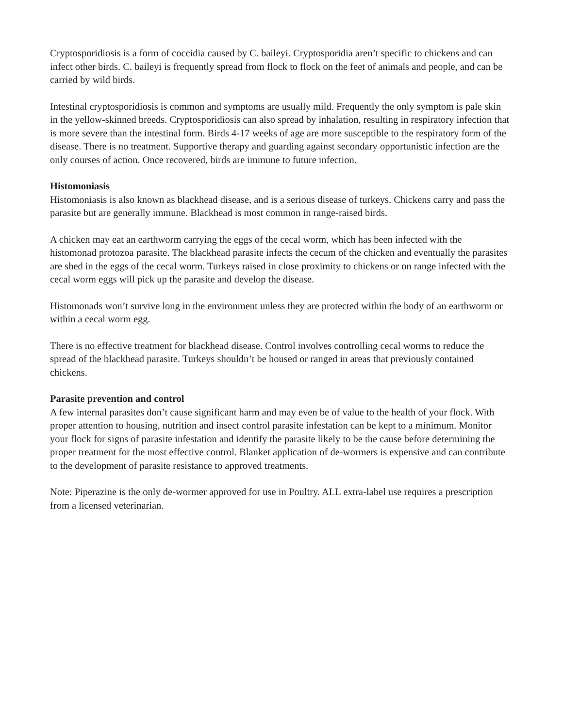Cryptosporidiosis is a form of coccidia caused by C. baileyi. Cryptosporidia aren’t specific to chickens and can infect other birds. C. baileyi is frequently spread from flock to flock on the feet of animals and people, and can be carried by wild birds.
Intestinal cryptosporidiosis is common and symptoms are usually mild. Frequently the only symptom is pale skin in the yellow-skinned breeds. Cryptosporidiosis can also spread by inhalation, resulting in respiratory infection that is more severe than the intestinal form. Birds 4-17 weeks of age are more susceptible to the respiratory form of the disease. There is no treatment. Supportive therapy and guarding against secondary opportunistic infection are the only courses of action. Once recovered, birds are immune to future infection.
Histomoniasis
Histomoniasis is also known as blackhead disease, and is a serious disease of turkeys. Chickens carry and pass the parasite but are generally immune. Blackhead is most common in range-raised birds.
A chicken may eat an earthworm carrying the eggs of the cecal worm, which has been infected with the histomonad protozoa parasite. The blackhead parasite infects the cecum of the chicken and eventually the parasites are shed in the eggs of the cecal worm. Turkeys raised in close proximity to chickens or on range infected with the cecal worm eggs will pick up the parasite and develop the disease.
Histomonads won’t survive long in the environment unless they are protected within the body of an earthworm or within a cecal worm egg.
There is no effective treatment for blackhead disease. Control involves controlling cecal worms to reduce the spread of the blackhead parasite. Turkeys shouldn’t be housed or ranged in areas that previously contained chickens.
Parasite prevention and control
A few internal parasites don’t cause significant harm and may even be of value to the health of your flock. With proper attention to housing, nutrition and insect control parasite infestation can be kept to a minimum. Monitor your flock for signs of parasite infestation and identify the parasite likely to be the cause before determining the proper treatment for the most effective control. Blanket application of de-wormers is expensive and can contribute to the development of parasite resistance to approved treatments.
Note: Piperazine is the only de-wormer approved for use in Poultry. ALL extra-label use requires a prescription from a licensed veterinarian.